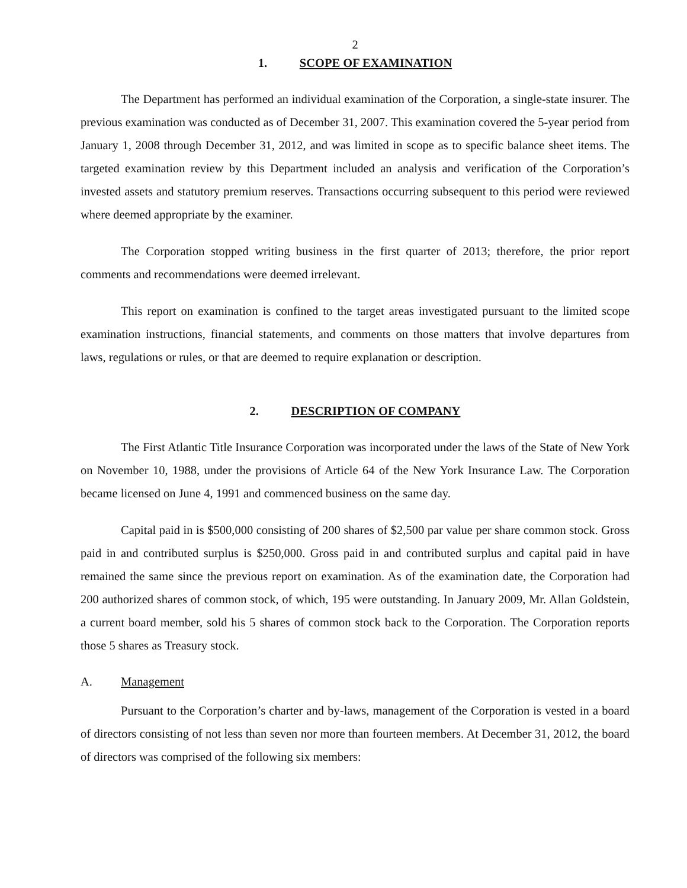2
1. SCOPE OF EXAMINATION
The Department has performed an individual examination of the Corporation, a single-state insurer. The previous examination was conducted as of December 31, 2007. This examination covered the 5-year period from January 1, 2008 through December 31, 2012, and was limited in scope as to specific balance sheet items. The targeted examination review by this Department included an analysis and verification of the Corporation’s invested assets and statutory premium reserves. Transactions occurring subsequent to this period were reviewed where deemed appropriate by the examiner.
The Corporation stopped writing business in the first quarter of 2013; therefore, the prior report comments and recommendations were deemed irrelevant.
This report on examination is confined to the target areas investigated pursuant to the limited scope examination instructions, financial statements, and comments on those matters that involve departures from laws, regulations or rules, or that are deemed to require explanation or description.
2. DESCRIPTION OF COMPANY
The First Atlantic Title Insurance Corporation was incorporated under the laws of the State of New York on November 10, 1988, under the provisions of Article 64 of the New York Insurance Law. The Corporation became licensed on June 4, 1991 and commenced business on the same day.
Capital paid in is $500,000 consisting of 200 shares of $2,500 par value per share common stock. Gross paid in and contributed surplus is $250,000. Gross paid in and contributed surplus and capital paid in have remained the same since the previous report on examination. As of the examination date, the Corporation had 200 authorized shares of common stock, of which, 195 were outstanding. In January 2009, Mr. Allan Goldstein, a current board member, sold his 5 shares of common stock back to the Corporation. The Corporation reports those 5 shares as Treasury stock.
A. Management
Pursuant to the Corporation’s charter and by-laws, management of the Corporation is vested in a board of directors consisting of not less than seven nor more than fourteen members. At December 31, 2012, the board of directors was comprised of the following six members: